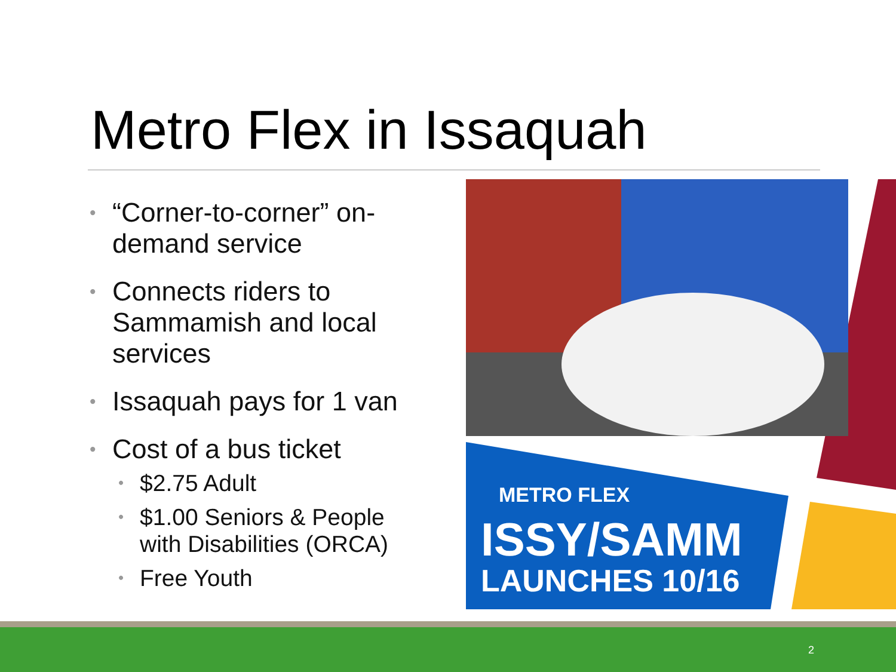Metro Flex in Issaquah
• “Corner-to-corner” on-demand service
• Connects riders to Sammamish and local services
• Issaquah pays for 1 van
• Cost of a bus ticket
• $2.75 Adult
• $1.00 Seniors & People with Disabilities (ORCA)
• Free Youth
METRO FLEX
ISSY/SAMM
LAUNCHES 10/16
2